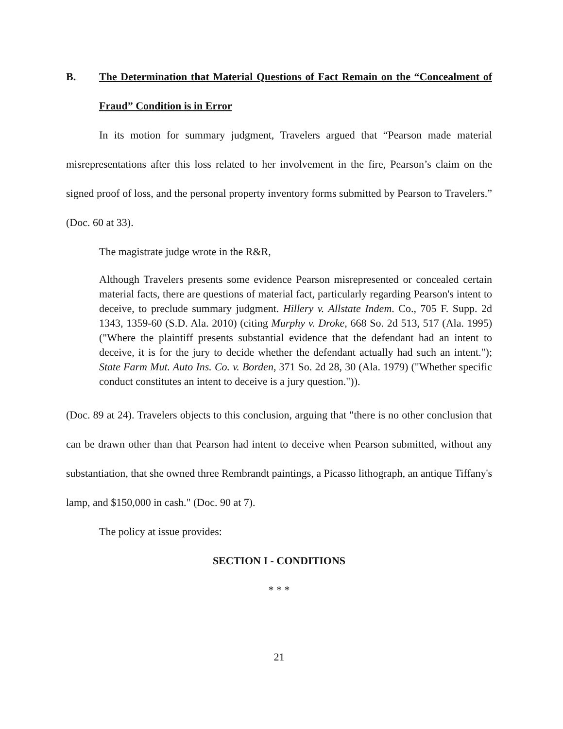B. The Determination that Material Questions of Fact Remain on the “Concealment of Fraud” Condition is in Error
In its motion for summary judgment, Travelers argued that “Pearson made material misrepresentations after this loss related to her involvement in the fire, Pearson’s claim on the signed proof of loss, and the personal property inventory forms submitted by Pearson to Travelers.” (Doc. 60 at 33).
The magistrate judge wrote in the R&R,
Although Travelers presents some evidence Pearson misrepresented or concealed certain material facts, there are questions of material fact, particularly regarding Pearson's intent to deceive, to preclude summary judgment. Hillery v. Allstate Indem. Co., 705 F. Supp. 2d 1343, 1359-60 (S.D. Ala. 2010) (citing Murphy v. Droke, 668 So. 2d 513, 517 (Ala. 1995) ("Where the plaintiff presents substantial evidence that the defendant had an intent to deceive, it is for the jury to decide whether the defendant actually had such an intent."); State Farm Mut. Auto Ins. Co. v. Borden, 371 So. 2d 28, 30 (Ala. 1979) ("Whether specific conduct constitutes an intent to deceive is a jury question.")).
(Doc. 89 at 24). Travelers objects to this conclusion, arguing that "there is no other conclusion that can be drawn other than that Pearson had intent to deceive when Pearson submitted, without any substantiation, that she owned three Rembrandt paintings, a Picasso lithograph, an antique Tiffany's lamp, and $150,000 in cash." (Doc. 90 at 7).
The policy at issue provides:
SECTION I - CONDITIONS
* * *
21